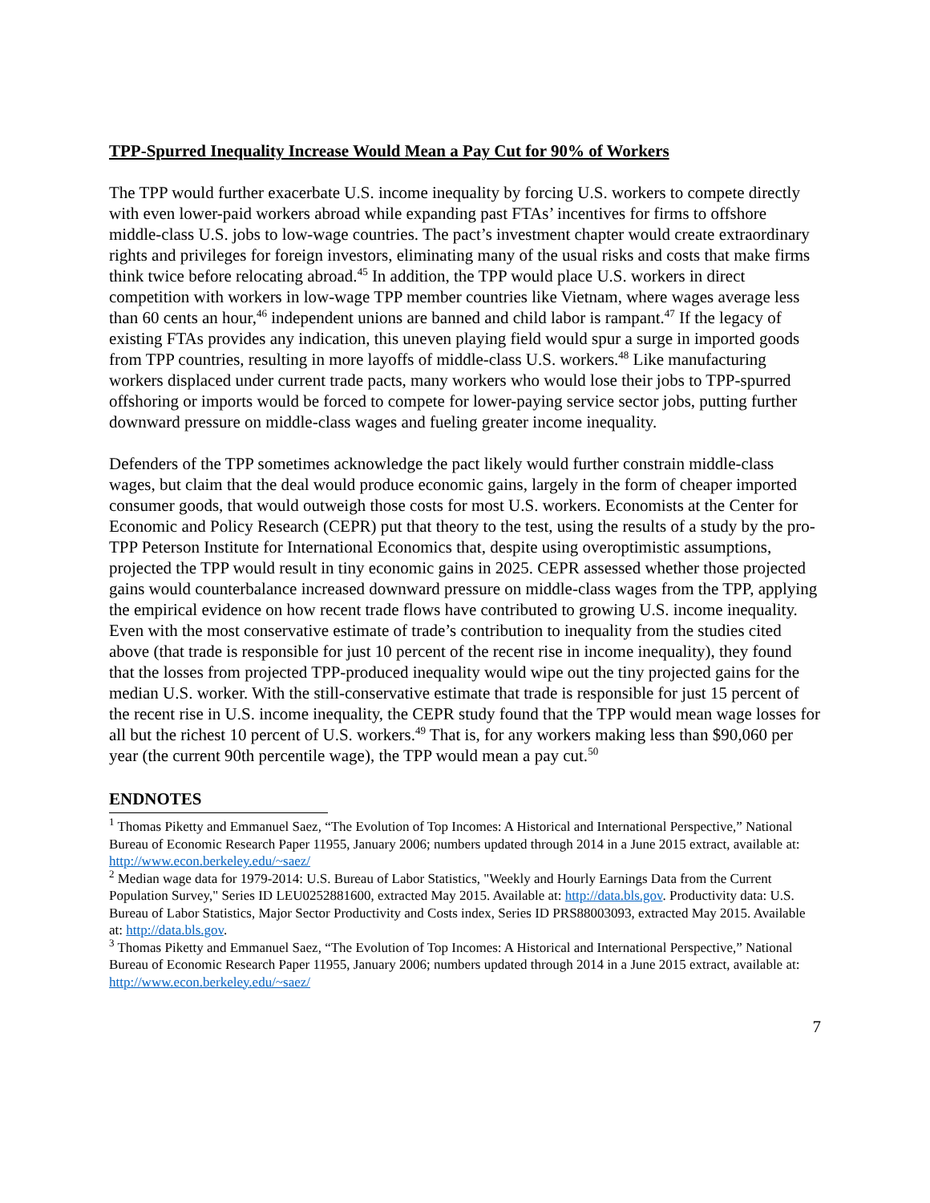TPP-Spurred Inequality Increase Would Mean a Pay Cut for 90% of Workers
The TPP would further exacerbate U.S. income inequality by forcing U.S. workers to compete directly with even lower-paid workers abroad while expanding past FTAs’ incentives for firms to offshore middle-class U.S. jobs to low-wage countries. The pact’s investment chapter would create extraordinary rights and privileges for foreign investors, eliminating many of the usual risks and costs that make firms think twice before relocating abroad.<sup>45</sup> In addition, the TPP would place U.S. workers in direct competition with workers in low-wage TPP member countries like Vietnam, where wages average less than 60 cents an hour,<sup>46</sup> independent unions are banned and child labor is rampant.<sup>47</sup> If the legacy of existing FTAs provides any indication, this uneven playing field would spur a surge in imported goods from TPP countries, resulting in more layoffs of middle-class U.S. workers.<sup>48</sup> Like manufacturing workers displaced under current trade pacts, many workers who would lose their jobs to TPP-spurred offshoring or imports would be forced to compete for lower-paying service sector jobs, putting further downward pressure on middle-class wages and fueling greater income inequality.
Defenders of the TPP sometimes acknowledge the pact likely would further constrain middle-class wages, but claim that the deal would produce economic gains, largely in the form of cheaper imported consumer goods, that would outweigh those costs for most U.S. workers. Economists at the Center for Economic and Policy Research (CEPR) put that theory to the test, using the results of a study by the pro-TPP Peterson Institute for International Economics that, despite using overoptimistic assumptions, projected the TPP would result in tiny economic gains in 2025. CEPR assessed whether those projected gains would counterbalance increased downward pressure on middle-class wages from the TPP, applying the empirical evidence on how recent trade flows have contributed to growing U.S. income inequality. Even with the most conservative estimate of trade’s contribution to inequality from the studies cited above (that trade is responsible for just 10 percent of the recent rise in income inequality), they found that the losses from projected TPP-produced inequality would wipe out the tiny projected gains for the median U.S. worker. With the still-conservative estimate that trade is responsible for just 15 percent of the recent rise in U.S. income inequality, the CEPR study found that the TPP would mean wage losses for all but the richest 10 percent of U.S. workers.<sup>49</sup> That is, for any workers making less than $90,060 per year (the current 90th percentile wage), the TPP would mean a pay cut.<sup>50</sup>
ENDNOTES
<sup>1</sup> Thomas Piketty and Emmanuel Saez, “The Evolution of Top Incomes: A Historical and International Perspective,” National Bureau of Economic Research Paper 11955, January 2006; numbers updated through 2014 in a June 2015 extract, available at: http://www.econ.berkeley.edu/~saez/
<sup>2</sup> Median wage data for 1979-2014: U.S. Bureau of Labor Statistics, "Weekly and Hourly Earnings Data from the Current Population Survey," Series ID LEU0252881600, extracted May 2015. Available at: http://data.bls.gov. Productivity data: U.S. Bureau of Labor Statistics, Major Sector Productivity and Costs index, Series ID PRS88003093, extracted May 2015. Available at: http://data.bls.gov.
<sup>3</sup> Thomas Piketty and Emmanuel Saez, “The Evolution of Top Incomes: A Historical and International Perspective,” National Bureau of Economic Research Paper 11955, January 2006; numbers updated through 2014 in a June 2015 extract, available at: http://www.econ.berkeley.edu/~saez/
7